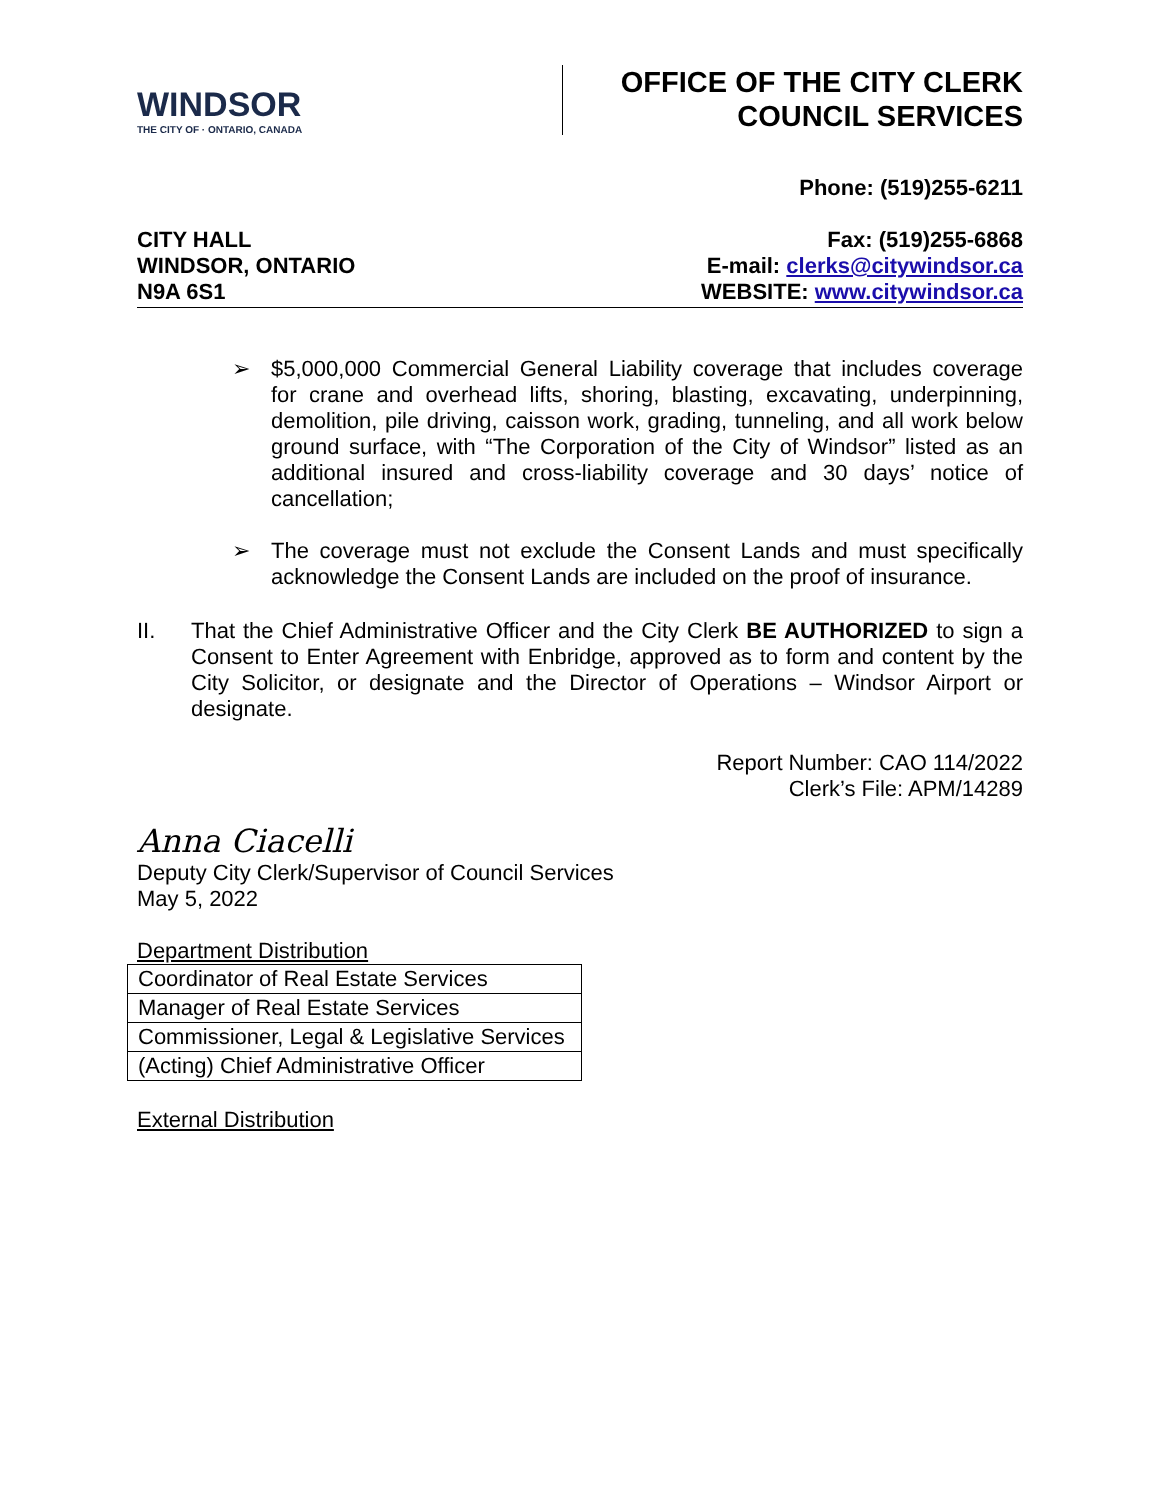WINDSOR
THE CITY OF · ONTARIO, CANADA
OFFICE OF THE CITY CLERK
COUNCIL SERVICES
CITY HALL
WINDSOR, ONTARIO
N9A 6S1
Phone: (519)255-6211
Fax: (519)255-6868
E-mail: clerks@citywindsor.ca
WEBSITE: www.citywindsor.ca
➢ $5,000,000 Commercial General Liability coverage that includes coverage for crane and overhead lifts, shoring, blasting, excavating, underpinning, demolition, pile driving, caisson work, grading, tunneling, and all work below ground surface, with “The Corporation of the City of Windsor” listed as an additional insured and cross-liability coverage and 30 days’ notice of cancellation;
➢ The coverage must not exclude the Consent Lands and must specifically acknowledge the Consent Lands are included on the proof of insurance.
II. That the Chief Administrative Officer and the City Clerk BE AUTHORIZED to sign a Consent to Enter Agreement with Enbridge, approved as to form and content by the City Solicitor, or designate and the Director of Operations – Windsor Airport or designate.
Report Number: CAO 114/2022
Clerk’s File: APM/14289
Anna Ciacelli
Deputy City Clerk/Supervisor of Council Services
May 5, 2022
Department Distribution
| Coordinator of Real Estate Services |
| Manager of Real Estate Services |
| Commissioner, Legal & Legislative Services |
| (Acting) Chief Administrative Officer |
External Distribution